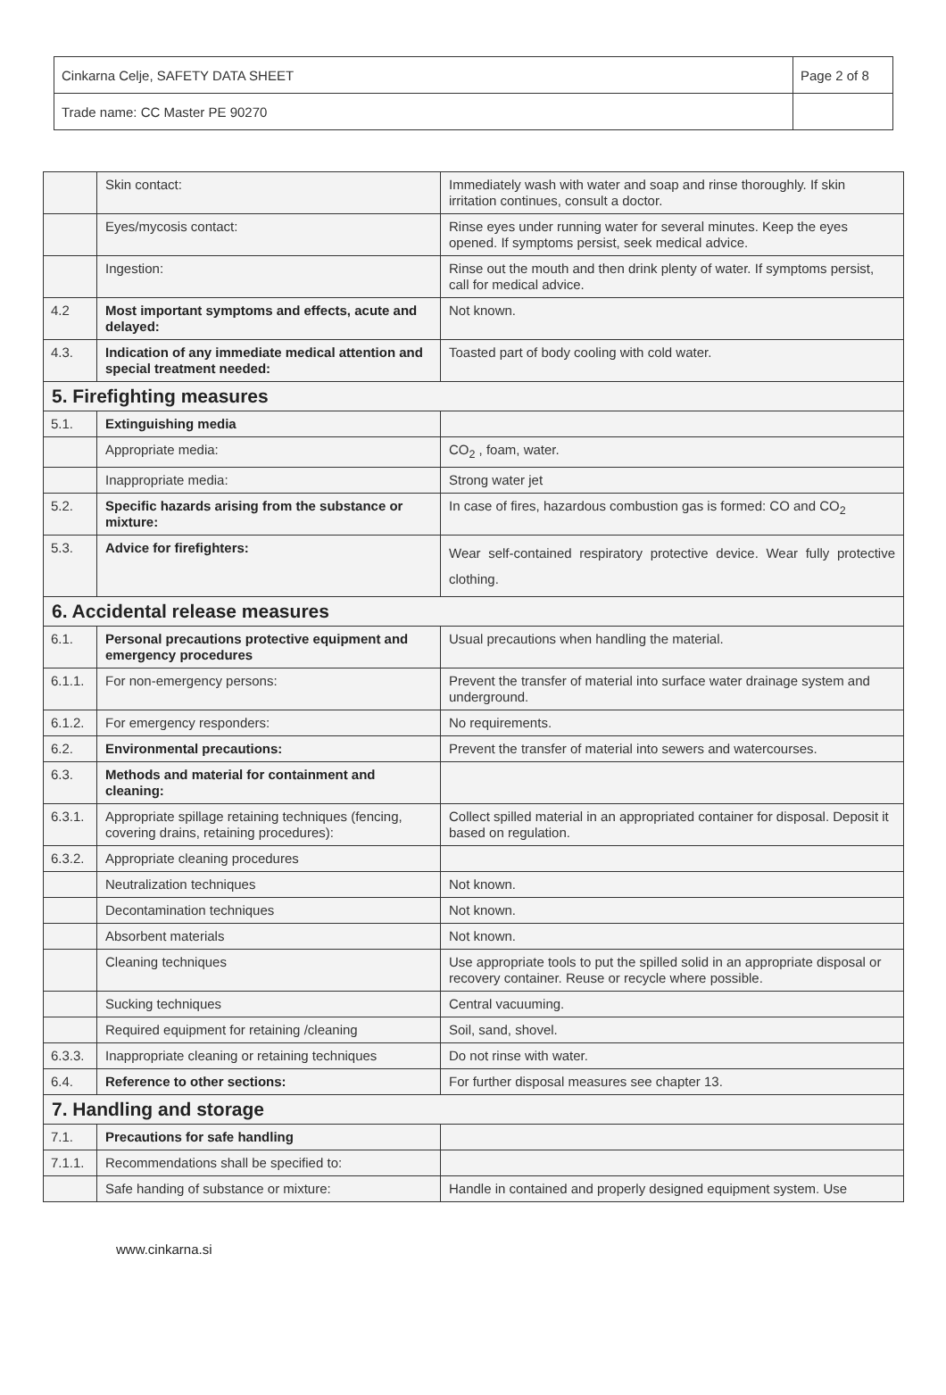| Cinkarna Celje, SAFETY DATA SHEET | Page 2 of 8 |
| Trade name: CC Master PE 90270 | |
| | Skin contact: | Immediately wash with water and soap and rinse thoroughly. If skin irritation continues, consult a doctor. |
| | Eyes/mycosis contact: | Rinse eyes under running water for several minutes. Keep the eyes opened. If symptoms persist, seek medical advice. |
| | Ingestion: | Rinse out the mouth and then drink plenty of water. If symptoms persist, call for medical advice. |
| 4.2 | Most important symptoms and effects, acute and delayed: | Not known. |
| 4.3. | Indication of any immediate medical attention and special treatment needed: | Toasted part of body cooling with cold water. |
| 5. Firefighting measures | | |
| 5.1. | Extinguishing media | |
| | Appropriate media: | CO<sub>2</sub> , foam, water. |
| | Inappropriate media: | Strong water jet |
| 5.2. | Specific hazards arising from the substance or mixture: | In case of fires, hazardous combustion gas is formed: CO and CO<sub>2</sub> |
| 5.3. | Advice for firefighters: | Wear self-contained respiratory protective device. Wear fully protective clothing. |
| 6. Accidental release measures | | |
| 6.1. | Personal precautions protective equipment and emergency procedures | Usual precautions when handling the material. |
| 6.1.1. | For non-emergency persons: | Prevent the transfer of material into surface water drainage system and underground. |
| 6.1.2. | For emergency responders: | No requirements. |
| 6.2. | Environmental precautions: | Prevent the transfer of material into sewers and watercourses. |
| 6.3. | Methods and material for containment and cleaning: | |
| 6.3.1. | Appropriate spillage retaining techniques (fencing, covering drains, retaining procedures): | Collect spilled material in an appropriated container for disposal. Deposit it based on regulation. |
| 6.3.2. | Appropriate cleaning procedures | |
| | Neutralization techniques | Not known. |
| | Decontamination techniques | Not known. |
| | Absorbent materials | Not known. |
| | Cleaning techniques | Use appropriate tools to put the spilled solid in an appropriate disposal or recovery container. Reuse or recycle where possible. |
| | Sucking techniques | Central vacuuming. |
| | Required equipment for retaining /cleaning | Soil, sand, shovel. |
| 6.3.3. | Inappropriate cleaning or retaining techniques | Do not rinse with water. |
| 6.4. | Reference to other sections: | For further disposal measures see chapter 13. |
| 7. Handling and storage | | |
| 7.1. | Precautions for safe handling | |
| 7.1.1. | Recommendations shall be specified to: | |
| | Safe handing of substance or mixture: | Handle in contained and properly designed equipment system. Use |
www.cinkarna.si